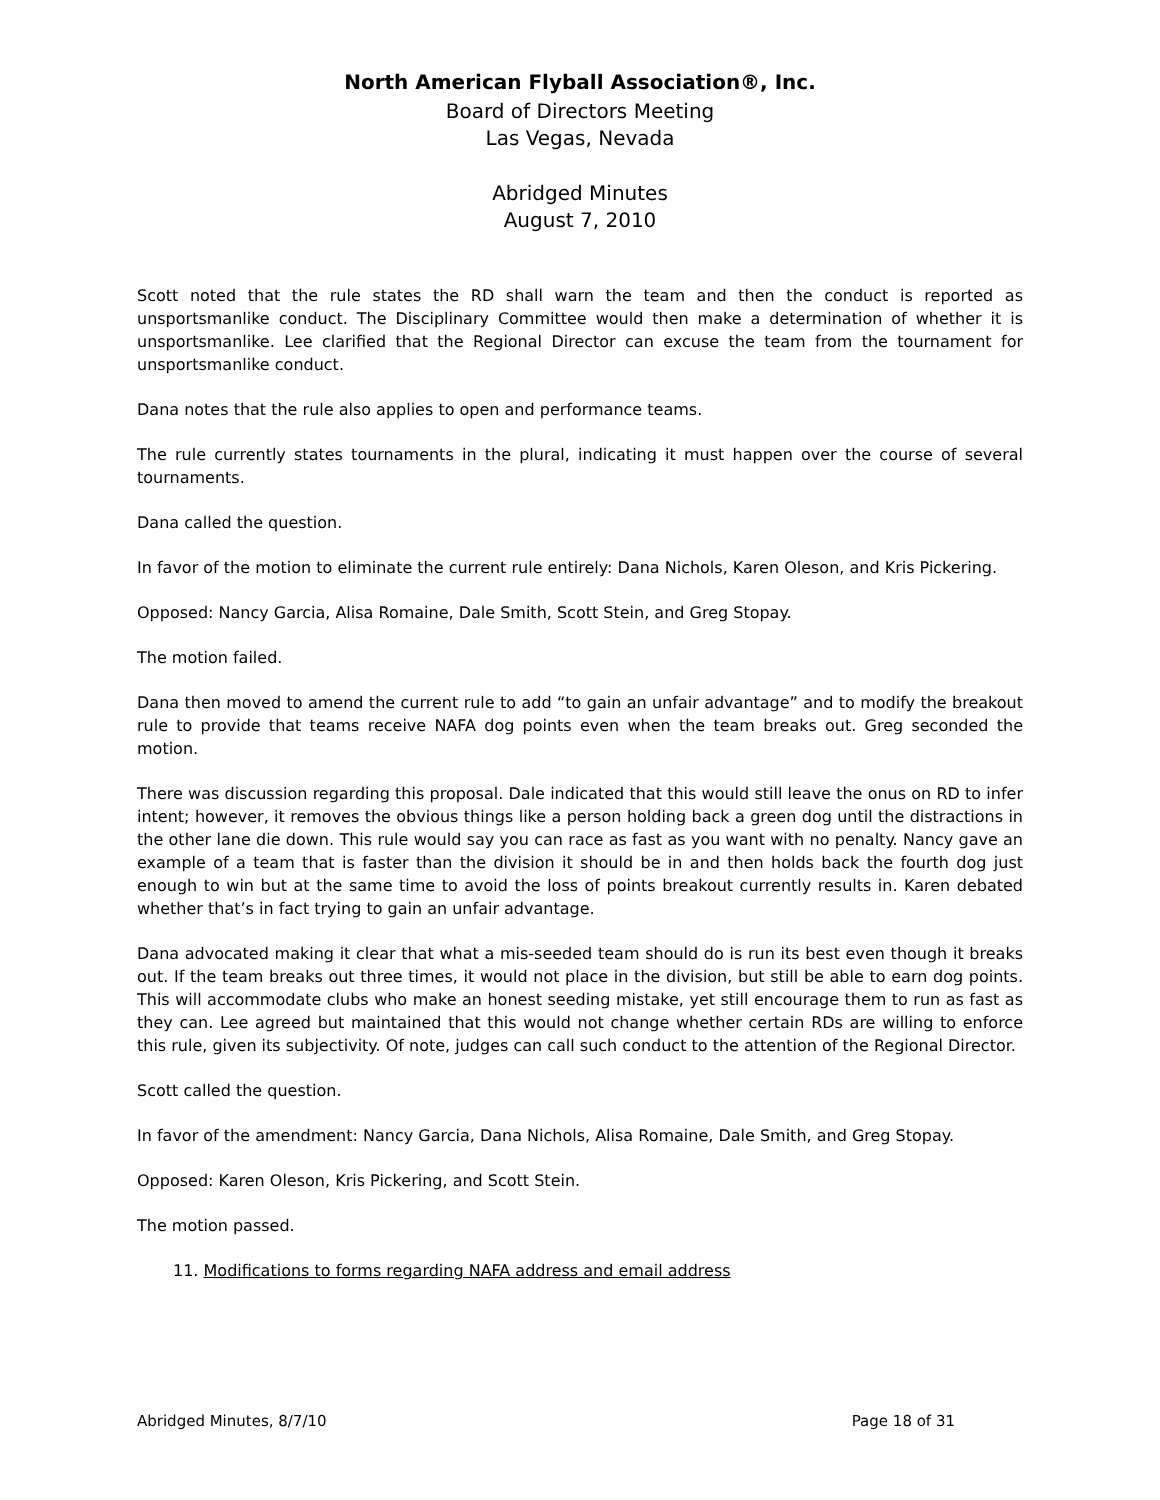North American Flyball Association®, Inc.
Board of Directors Meeting
Las Vegas, Nevada
Abridged Minutes
August 7, 2010
Scott noted that the rule states the RD shall warn the team and then the conduct is reported as unsportsmanlike conduct. The Disciplinary Committee would then make a determination of whether it is unsportsmanlike. Lee clarified that the Regional Director can excuse the team from the tournament for unsportsmanlike conduct.
Dana notes that the rule also applies to open and performance teams.
The rule currently states tournaments in the plural, indicating it must happen over the course of several tournaments.
Dana called the question.
In favor of the motion to eliminate the current rule entirely: Dana Nichols, Karen Oleson, and Kris Pickering.
Opposed: Nancy Garcia, Alisa Romaine, Dale Smith, Scott Stein, and Greg Stopay.
The motion failed.
Dana then moved to amend the current rule to add “to gain an unfair advantage” and to modify the breakout rule to provide that teams receive NAFA dog points even when the team breaks out. Greg seconded the motion.
There was discussion regarding this proposal. Dale indicated that this would still leave the onus on RD to infer intent; however, it removes the obvious things like a person holding back a green dog until the distractions in the other lane die down. This rule would say you can race as fast as you want with no penalty. Nancy gave an example of a team that is faster than the division it should be in and then holds back the fourth dog just enough to win but at the same time to avoid the loss of points breakout currently results in. Karen debated whether that’s in fact trying to gain an unfair advantage.
Dana advocated making it clear that what a mis-seeded team should do is run its best even though it breaks out. If the team breaks out three times, it would not place in the division, but still be able to earn dog points. This will accommodate clubs who make an honest seeding mistake, yet still encourage them to run as fast as they can. Lee agreed but maintained that this would not change whether certain RDs are willing to enforce this rule, given its subjectivity. Of note, judges can call such conduct to the attention of the Regional Director.
Scott called the question.
In favor of the amendment: Nancy Garcia, Dana Nichols, Alisa Romaine, Dale Smith, and Greg Stopay.
Opposed: Karen Oleson, Kris Pickering, and Scott Stein.
The motion passed.
11. Modifications to forms regarding NAFA address and email address
Abridged Minutes, 8/7/10 Page 18 of 31